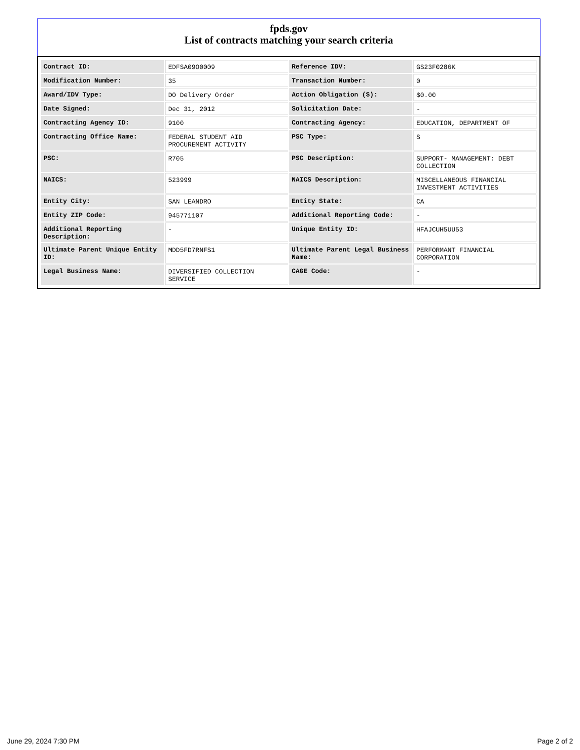fpds.gov
List of contracts matching your search criteria
| Contract ID: | EDFSA09O0009 | Reference IDV: | GS23F0286K |
| Modification Number: | 35 | Transaction Number: | 0 |
| Award/IDV Type: | DO Delivery Order | Action Obligation ($): | $0.00 |
| Date Signed: | Dec 31, 2012 | Solicitation Date: | - |
| Contracting Agency ID: | 9100 | Contracting Agency: | EDUCATION, DEPARTMENT OF |
| Contracting Office Name: | FEDERAL STUDENT AID PROCUREMENT ACTIVITY | PSC Type: | S |
| PSC: | R705 | PSC Description: | SUPPORT- MANAGEMENT: DEBT COLLECTION |
| NAICS: | 523999 | NAICS Description: | MISCELLANEOUS FINANCIAL INVESTMENT ACTIVITIES |
| Entity City: | SAN LEANDRO | Entity State: | CA |
| Entity ZIP Code: | 945771107 | Additional Reporting Code: | - |
| Additional Reporting Description: | - | Unique Entity ID: | HFAJCUH5UU53 |
| Ultimate Parent Unique Entity ID: | MDD5FD7RNFS1 | Ultimate Parent Legal Business Name: | PERFORMANT FINANCIAL CORPORATION |
| Legal Business Name: | DIVERSIFIED COLLECTION SERVICE | CAGE Code: | - |
June 29, 2024 7:30 PM Page 2 of 2